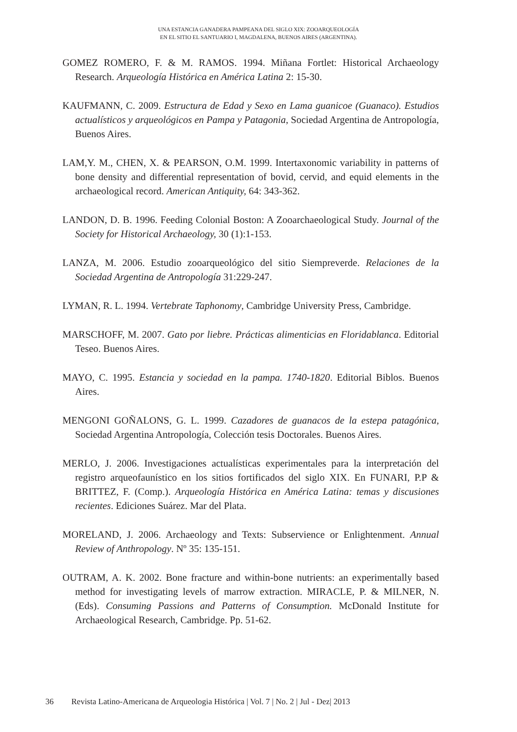UNA ESTANCIA GANADERA PAMPEANA DEL SIGLO XIX: ZOOARQUEOLOGÍA
EN EL SITIO EL SANTUARIO I, MAGDALENA, BUENOS AIRES (ARGENTINA).
GOMEZ ROMERO, F. & M. RAMOS. 1994. Miñana Fortlet: Historical Archaeology Research. Arqueología Histórica en América Latina 2: 15-30.
KAUFMANN, C. 2009. Estructura de Edad y Sexo en Lama guanicoe (Guanaco). Estudios actualísticos y arqueológicos en Pampa y Patagonia, Sociedad Argentina de Antropología, Buenos Aires.
LAM,Y. M., CHEN, X. & PEARSON, O.M. 1999. Intertaxonomic variability in patterns of bone density and differential representation of bovid, cervid, and equid elements in the archaeological record. American Antiquity, 64: 343-362.
LANDON, D. B. 1996. Feeding Colonial Boston: A Zooarchaeological Study. Journal of the Society for Historical Archaeology, 30 (1):1-153.
LANZA, M. 2006. Estudio zooarqueológico del sitio Siempreverde. Relaciones de la Sociedad Argentina de Antropología 31:229-247.
LYMAN, R. L. 1994. Vertebrate Taphonomy, Cambridge University Press, Cambridge.
MARSCHOFF, M. 2007. Gato por liebre. Prácticas alimenticias en Floridablanca. Editorial Teseo. Buenos Aires.
MAYO, C. 1995. Estancia y sociedad en la pampa. 1740-1820. Editorial Biblos. Buenos Aires.
MENGONI GOÑALONS, G. L. 1999. Cazadores de guanacos de la estepa patagónica, Sociedad Argentina Antropología, Colección tesis Doctorales. Buenos Aires.
MERLO, J. 2006. Investigaciones actualísticas experimentales para la interpretación del registro arqueofaunístico en los sitios fortificados del siglo XIX. En FUNARI, P.P & BRITTEZ, F. (Comp.). Arqueología Histórica en América Latina: temas y discusiones recientes. Ediciones Suárez. Mar del Plata.
MORELAND, J. 2006. Archaeology and Texts: Subservience or Enlightenment. Annual Review of Anthropology. Nº 35: 135-151.
OUTRAM, A. K. 2002. Bone fracture and within-bone nutrients: an experimentally based method for investigating levels of marrow extraction. MIRACLE, P. & MILNER, N. (Eds). Consuming Passions and Patterns of Consumption. McDonald Institute for Archaeological Research, Cambridge. Pp. 51-62.
36 Revista Latino-Americana de Arqueologia Histórica | Vol. 7 | No. 2 | Jul - Dez| 2013